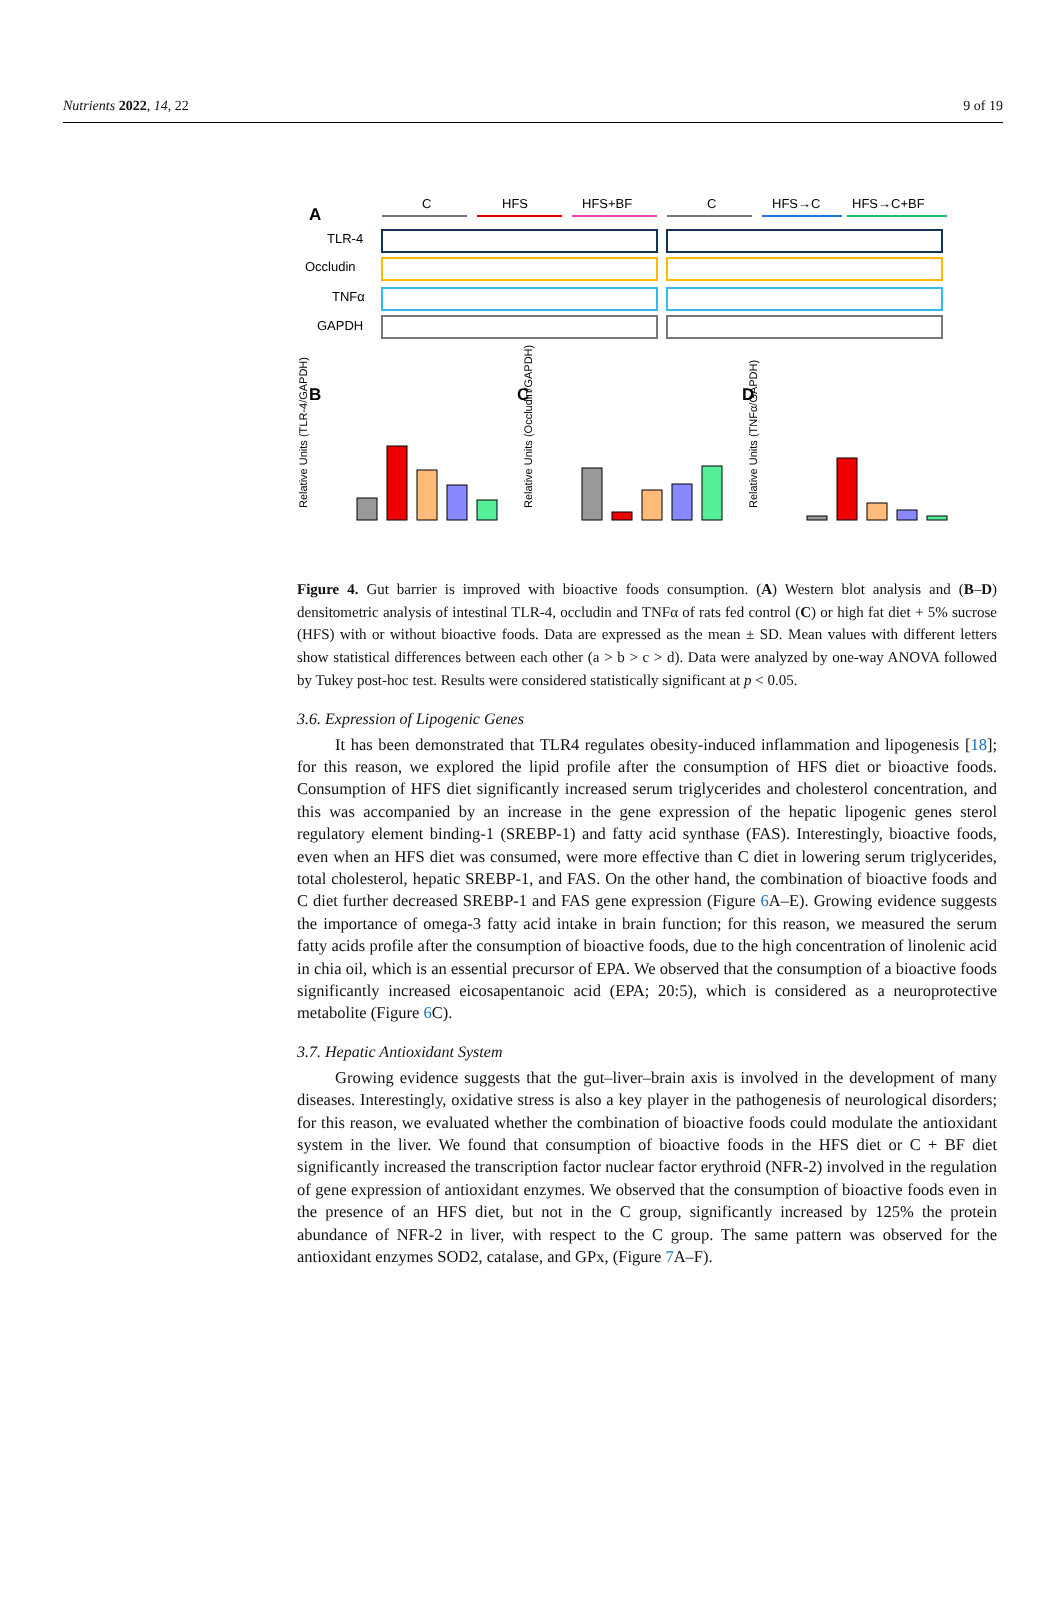Nutrients 2022, 14, 22 9 of 19
A
C
HFS
HFS+BF
C
HFS→C
HFS→C+BF
TLR-4
Occludin
TNFα
GAPDH
B
C
D
Relative Units (TLR-4/GAPDH)
Relative Units (Occludin/GAPDH)
Relative Units (TNFα/GAPDH)
Figure 4. Gut barrier is improved with bioactive foods consumption. (A) Western blot analysis and (B–D) densitometric analysis of intestinal TLR-4, occludin and TNFα of rats fed control (C) or high fat diet + 5% sucrose (HFS) with or without bioactive foods. Data are expressed as the mean ± SD. Mean values with different letters show statistical differences between each other (a > b > c > d). Data were analyzed by one-way ANOVA followed by Tukey post-hoc test. Results were considered statistically significant at p < 0.05.
3.6. Expression of Lipogenic Genes
It has been demonstrated that TLR4 regulates obesity-induced inflammation and lipogenesis [18]; for this reason, we explored the lipid profile after the consumption of HFS diet or bioactive foods. Consumption of HFS diet significantly increased serum triglycerides and cholesterol concentration, and this was accompanied by an increase in the gene expression of the hepatic lipogenic genes sterol regulatory element binding-1 (SREBP-1) and fatty acid synthase (FAS). Interestingly, bioactive foods, even when an HFS diet was consumed, were more effective than C diet in lowering serum triglycerides, total cholesterol, hepatic SREBP-1, and FAS. On the other hand, the combination of bioactive foods and C diet further decreased SREBP-1 and FAS gene expression (Figure 6 A–E). Growing evidence suggests the importance of omega-3 fatty acid intake in brain function; for this reason, we measured the serum fatty acids profile after the consumption of bioactive foods, due to the high concentration of linolenic acid in chia oil, which is an essential precursor of EPA. We observed that the consumption of a bioactive foods significantly increased eicosapentanoic acid (EPA; 20:5), which is considered as a neuroprotective metabolite (Figure 6 C).
3.7. Hepatic Antioxidant System
Growing evidence suggests that the gut–liver–brain axis is involved in the development of many diseases. Interestingly, oxidative stress is also a key player in the pathogenesis of neurological disorders; for this reason, we evaluated whether the combination of bioactive foods could modulate the antioxidant system in the liver. We found that consumption of bioactive foods in the HFS diet or C + BF diet significantly increased the transcription factor nuclear factor erythroid (NFR-2) involved in the regulation of gene expression of antioxidant enzymes. We observed that the consumption of bioactive foods even in the presence of an HFS diet, but not in the C group, significantly increased by 125% the protein abundance of NFR-2 in liver, with respect to the C group. The same pattern was observed for the antioxidant enzymes SOD2, catalase, and GPx, (Figure 7 A–F).